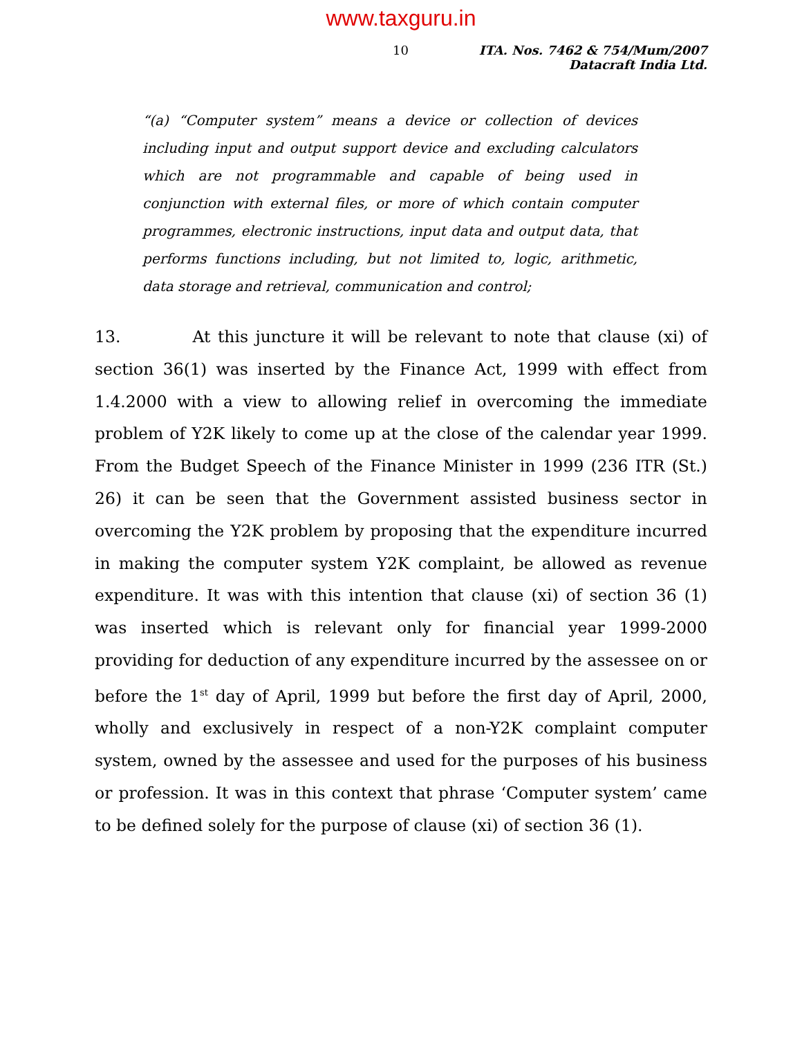www.taxguru.in
10 ITA. Nos. 7462 & 754/Mum/2007
Datacraft India Ltd.
“(a) “Computer system” means a device or collection of devices including input and output support device and excluding calculators which are not programmable and capable of being used in conjunction with external files, or more of which contain computer programmes, electronic instructions, input data and output data, that performs functions including, but not limited to, logic, arithmetic, data storage and retrieval, communication and control;
13. At this juncture it will be relevant to note that clause (xi) of section 36(1) was inserted by the Finance Act, 1999 with effect from 1.4.2000 with a view to allowing relief in overcoming the immediate problem of Y2K likely to come up at the close of the calendar year 1999. From the Budget Speech of the Finance Minister in 1999 (236 ITR (St.) 26) it can be seen that the Government assisted business sector in overcoming the Y2K problem by proposing that the expenditure incurred in making the computer system Y2K complaint, be allowed as revenue expenditure. It was with this intention that clause (xi) of section 36 (1) was inserted which is relevant only for financial year 1999-2000 providing for deduction of any expenditure incurred by the assessee on or before the 1<sup>st</sup> day of April, 1999 but before the first day of April, 2000, wholly and exclusively in respect of a non-Y2K complaint computer system, owned by the assessee and used for the purposes of his business or profession. It was in this context that phrase ‘Computer system’ came to be defined solely for the purpose of clause (xi) of section 36 (1).